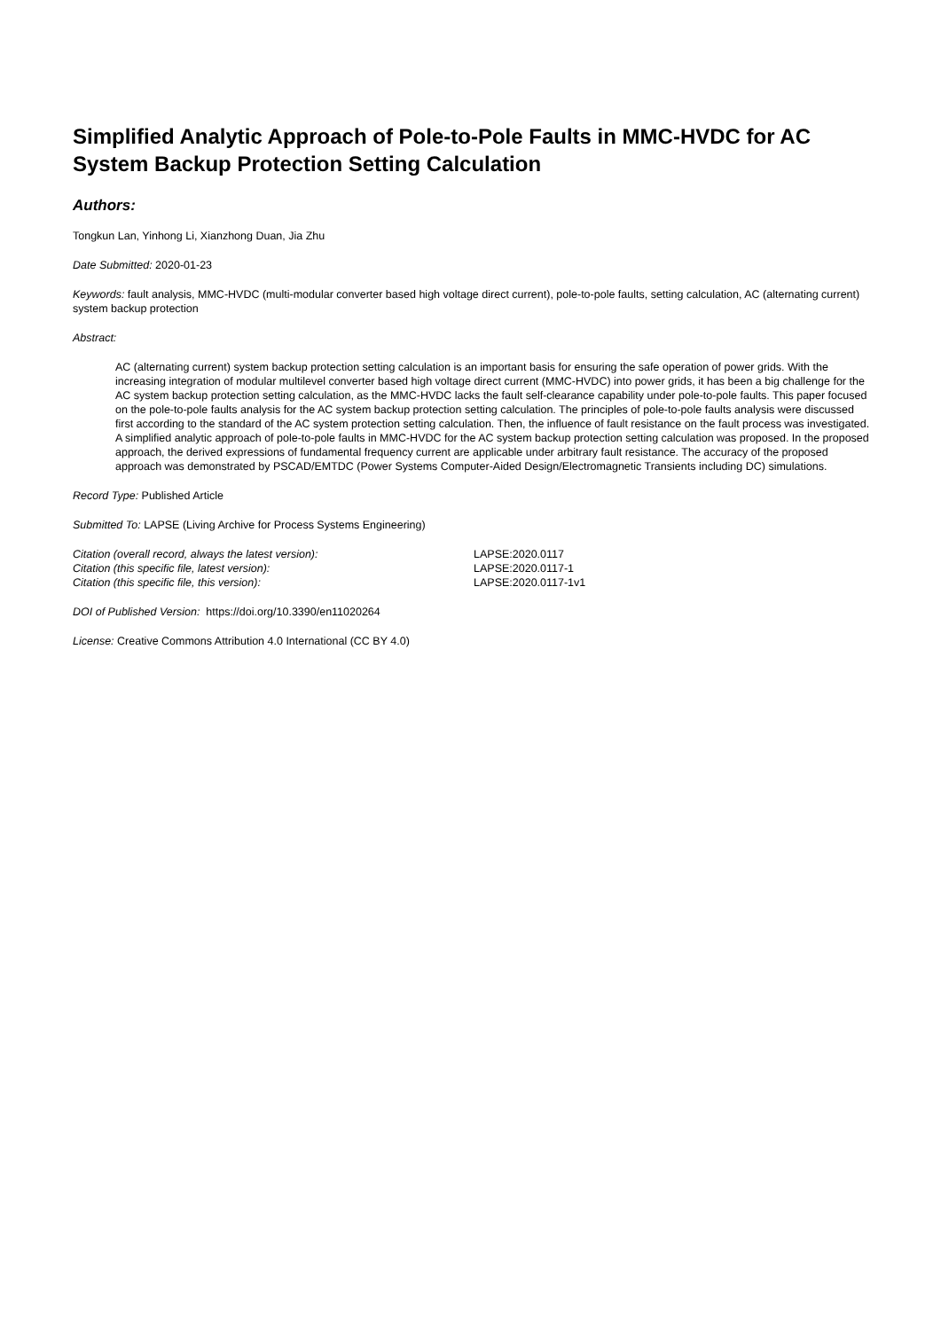Simplified Analytic Approach of Pole-to-Pole Faults in MMC-HVDC for AC System Backup Protection Setting Calculation
Authors:
Tongkun Lan, Yinhong Li, Xianzhong Duan, Jia Zhu
Date Submitted: 2020-01-23
Keywords: fault analysis, MMC-HVDC (multi-modular converter based high voltage direct current), pole-to-pole faults, setting calculation, AC (alternating current) system backup protection
Abstract:
AC (alternating current) system backup protection setting calculation is an important basis for ensuring the safe operation of power grids. With the increasing integration of modular multilevel converter based high voltage direct current (MMC-HVDC) into power grids, it has been a big challenge for the AC system backup protection setting calculation, as the MMC-HVDC lacks the fault self-clearance capability under pole-to-pole faults. This paper focused on the pole-to-pole faults analysis for the AC system backup protection setting calculation. The principles of pole-to-pole faults analysis were discussed first according to the standard of the AC system protection setting calculation. Then, the influence of fault resistance on the fault process was investigated. A simplified analytic approach of pole-to-pole faults in MMC-HVDC for the AC system backup protection setting calculation was proposed. In the proposed approach, the derived expressions of fundamental frequency current are applicable under arbitrary fault resistance. The accuracy of the proposed approach was demonstrated by PSCAD/EMTDC (Power Systems Computer-Aided Design/Electromagnetic Transients including DC) simulations.
Record Type: Published Article
Submitted To: LAPSE (Living Archive for Process Systems Engineering)
| Citation (overall record, always the latest version): | LAPSE:2020.0117 |
| Citation (this specific file, latest version): | LAPSE:2020.0117-1 |
| Citation (this specific file, this version): | LAPSE:2020.0117-1v1 |
DOI of Published Version: https://doi.org/10.3390/en11020264
License: Creative Commons Attribution 4.0 International (CC BY 4.0)